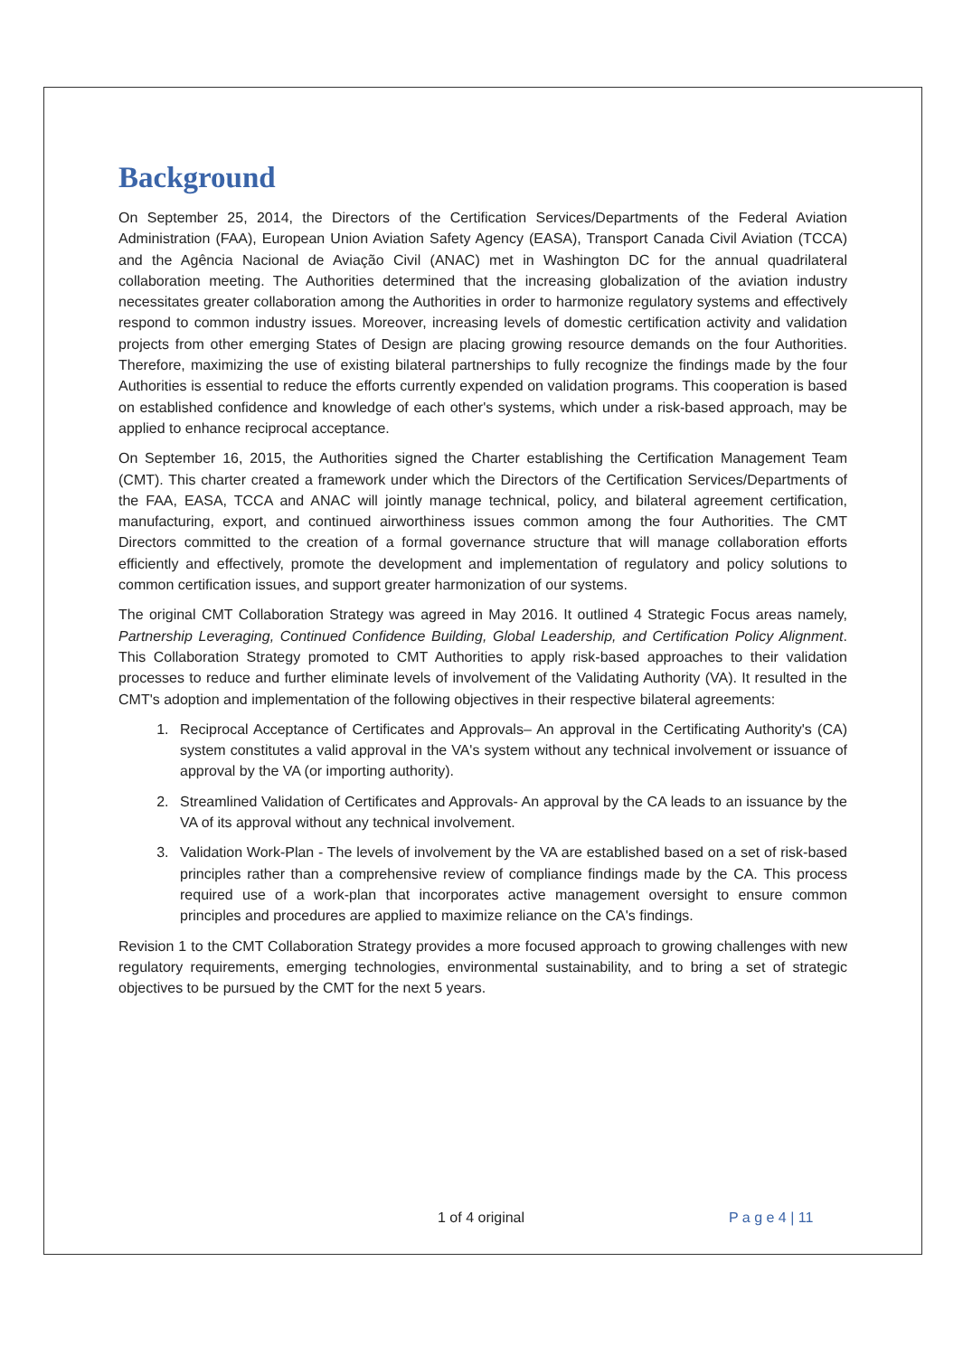Background
On September 25, 2014, the Directors of the Certification Services/Departments of the Federal Aviation Administration (FAA), European Union Aviation Safety Agency (EASA), Transport Canada Civil Aviation (TCCA) and the Agência Nacional de Aviação Civil (ANAC) met in Washington DC for the annual quadrilateral collaboration meeting. The Authorities determined that the increasing globalization of the aviation industry necessitates greater collaboration among the Authorities in order to harmonize regulatory systems and effectively respond to common industry issues. Moreover, increasing levels of domestic certification activity and validation projects from other emerging States of Design are placing growing resource demands on the four Authorities. Therefore, maximizing the use of existing bilateral partnerships to fully recognize the findings made by the four Authorities is essential to reduce the efforts currently expended on validation programs. This cooperation is based on established confidence and knowledge of each other's systems, which under a risk-based approach, may be applied to enhance reciprocal acceptance.
On September 16, 2015, the Authorities signed the Charter establishing the Certification Management Team (CMT). This charter created a framework under which the Directors of the Certification Services/Departments of the FAA, EASA, TCCA and ANAC will jointly manage technical, policy, and bilateral agreement certification, manufacturing, export, and continued airworthiness issues common among the four Authorities. The CMT Directors committed to the creation of a formal governance structure that will manage collaboration efforts efficiently and effectively, promote the development and implementation of regulatory and policy solutions to common certification issues, and support greater harmonization of our systems.
The original CMT Collaboration Strategy was agreed in May 2016. It outlined 4 Strategic Focus areas namely, Partnership Leveraging, Continued Confidence Building, Global Leadership, and Certification Policy Alignment. This Collaboration Strategy promoted to CMT Authorities to apply risk-based approaches to their validation processes to reduce and further eliminate levels of involvement of the Validating Authority (VA). It resulted in the CMT's adoption and implementation of the following objectives in their respective bilateral agreements:
1. Reciprocal Acceptance of Certificates and Approvals– An approval in the Certificating Authority's (CA) system constitutes a valid approval in the VA's system without any technical involvement or issuance of approval by the VA (or importing authority).
2. Streamlined Validation of Certificates and Approvals- An approval by the CA leads to an issuance by the VA of its approval without any technical involvement.
3. Validation Work-Plan - The levels of involvement by the VA are established based on a set of risk-based principles rather than a comprehensive review of compliance findings made by the CA. This process required use of a work-plan that incorporates active management oversight to ensure common principles and procedures are applied to maximize reliance on the CA's findings.
Revision 1 to the CMT Collaboration Strategy provides a more focused approach to growing challenges with new regulatory requirements, emerging technologies, environmental sustainability, and to bring a set of strategic objectives to be pursued by the CMT for the next 5 years.
1 of 4 original P a g e 4 | 11